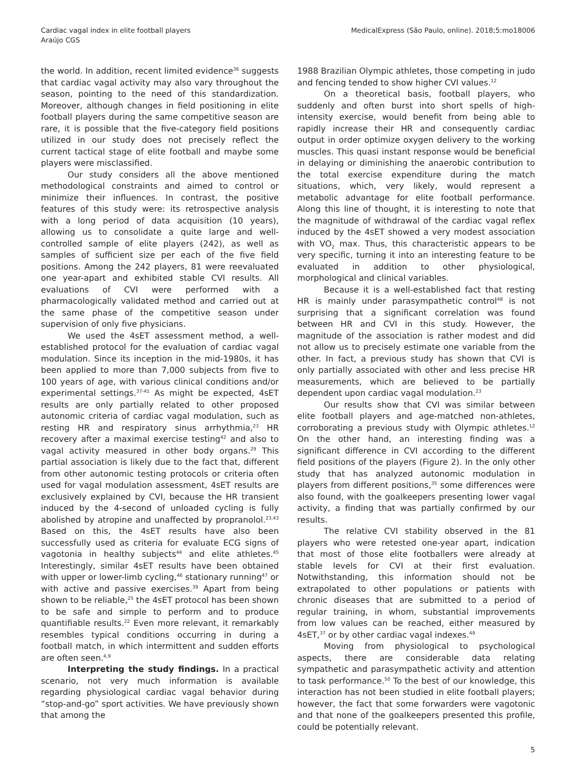Cardiac vagal index in elite football players
Araújo CGS
MedicalExpress (São Paulo, online). 2018;5:mo18006
the world. In addition, recent limited evidence<sup>36</sup> suggests that cardiac vagal activity may also vary throughout the season, pointing to the need of this standardization. Moreover, although changes in field positioning in elite football players during the same competitive season are rare, it is possible that the five-category field positions utilized in our study does not precisely reflect the current tactical stage of elite football and maybe some players were misclassified.
Our study considers all the above mentioned methodological constraints and aimed to control or minimize their influences. In contrast, the positive features of this study were: its retrospective analysis with a long period of data acquisition (10 years), allowing us to consolidate a quite large and well-controlled sample of elite players (242), as well as samples of sufficient size per each of the five field positions. Among the 242 players, 81 were reevaluated one year-apart and exhibited stable CVI results. All evaluations of CVI were performed with a pharmacologically validated method and carried out at the same phase of the competitive season under supervision of only five physicians.
We used the 4sET assessment method, a well-established protocol for the evaluation of cardiac vagal modulation. Since its inception in the mid-1980s, it has been applied to more than 7,000 subjects from five to 100 years of age, with various clinical conditions and/or experimental settings.<sup>37-41</sup> As might be expected, 4sET results are only partially related to other proposed autonomic criteria of cardiac vagal modulation, such as resting HR and respiratory sinus arrhythmia,<sup>23</sup> HR recovery after a maximal exercise testing<sup>42</sup> and also to vagal activity measured in other body organs.<sup>29</sup> This partial association is likely due to the fact that, different from other autonomic testing protocols or criteria often used for vagal modulation assessment, 4sET results are exclusively explained by CVI, because the HR transient induced by the 4-second of unloaded cycling is fully abolished by atropine and unaffected by propranolol.<sup>23,43</sup> Based on this, the 4sET results have also been successfully used as criteria for evaluate ECG signs of vagotonia in healthy subjects<sup>44</sup> and elite athletes.<sup>45</sup> Interestingly, similar 4sET results have been obtained with upper or lower-limb cycling,<sup>46</sup> stationary running<sup>47</sup> or with active and passive exercises.<sup>39</sup> Apart from being shown to be reliable,<sup>25</sup> the 4sET protocol has been shown to be safe and simple to perform and to produce quantifiable results.<sup>22</sup> Even more relevant, it remarkably resembles typical conditions occurring in during a football match, in which intermittent and sudden efforts are often seen.<sup>4,9</sup>
Interpreting the study findings. In a practical scenario, not very much information is available regarding physiological cardiac vagal behavior during “stop-and-go” sport activities. We have previously shown that among the
1988 Brazilian Olympic athletes, those competing in judo and fencing tended to show higher CVI values.<sup>12</sup>
On a theoretical basis, football players, who suddenly and often burst into short spells of high-intensity exercise, would benefit from being able to rapidly increase their HR and consequently cardiac output in order optimize oxygen delivery to the working muscles. This quasi instant response would be beneficial in delaying or diminishing the anaerobic contribution to the total exercise expenditure during the match situations, which, very likely, would represent a metabolic advantage for elite football performance. Along this line of thought, it is interesting to note that the magnitude of withdrawal of the cardiac vagal reflex induced by the 4sET showed a very modest association with VO<sub>2</sub> max. Thus, this characteristic appears to be very specific, turning it into an interesting feature to be evaluated in addition to other physiological, morphological and clinical variables.
Because it is a well-established fact that resting HR is mainly under parasympathetic control<sup>48</sup> is not surprising that a significant correlation was found between HR and CVI in this study. However, the magnitude of the association is rather modest and did not allow us to precisely estimate one variable from the other. In fact, a previous study has shown that CVI is only partially associated with other and less precise HR measurements, which are believed to be partially dependent upon cardiac vagal modulation.<sup>23</sup>
Our results show that CVI was similar between elite football players and age-matched non-athletes, corroborating a previous study with Olympic athletes.<sup>12</sup> On the other hand, an interesting finding was a significant difference in CVI according to the different field positions of the players (Figure 2). In the only other study that has analyzed autonomic modulation in players from different positions,<sup>35</sup> some differences were also found, with the goalkeepers presenting lower vagal activity, a finding that was partially confirmed by our results.
The relative CVI stability observed in the 81 players who were retested one-year apart, indication that most of those elite footballers were already at stable levels for CVI at their first evaluation. Notwithstanding, this information should not be extrapolated to other populations or patients with chronic diseases that are submitted to a period of regular training, in whom, substantial improvements from low values can be reached, either measured by 4sET,<sup>37</sup> or by other cardiac vagal indexes.<sup>49</sup>
Moving from physiological to psychological aspects, there are considerable data relating sympathetic and parasympathetic activity and attention to task performance.<sup>50</sup> To the best of our knowledge, this interaction has not been studied in elite football players; however, the fact that some forwarders were vagotonic and that none of the goalkeepers presented this profile, could be potentially relevant.
5